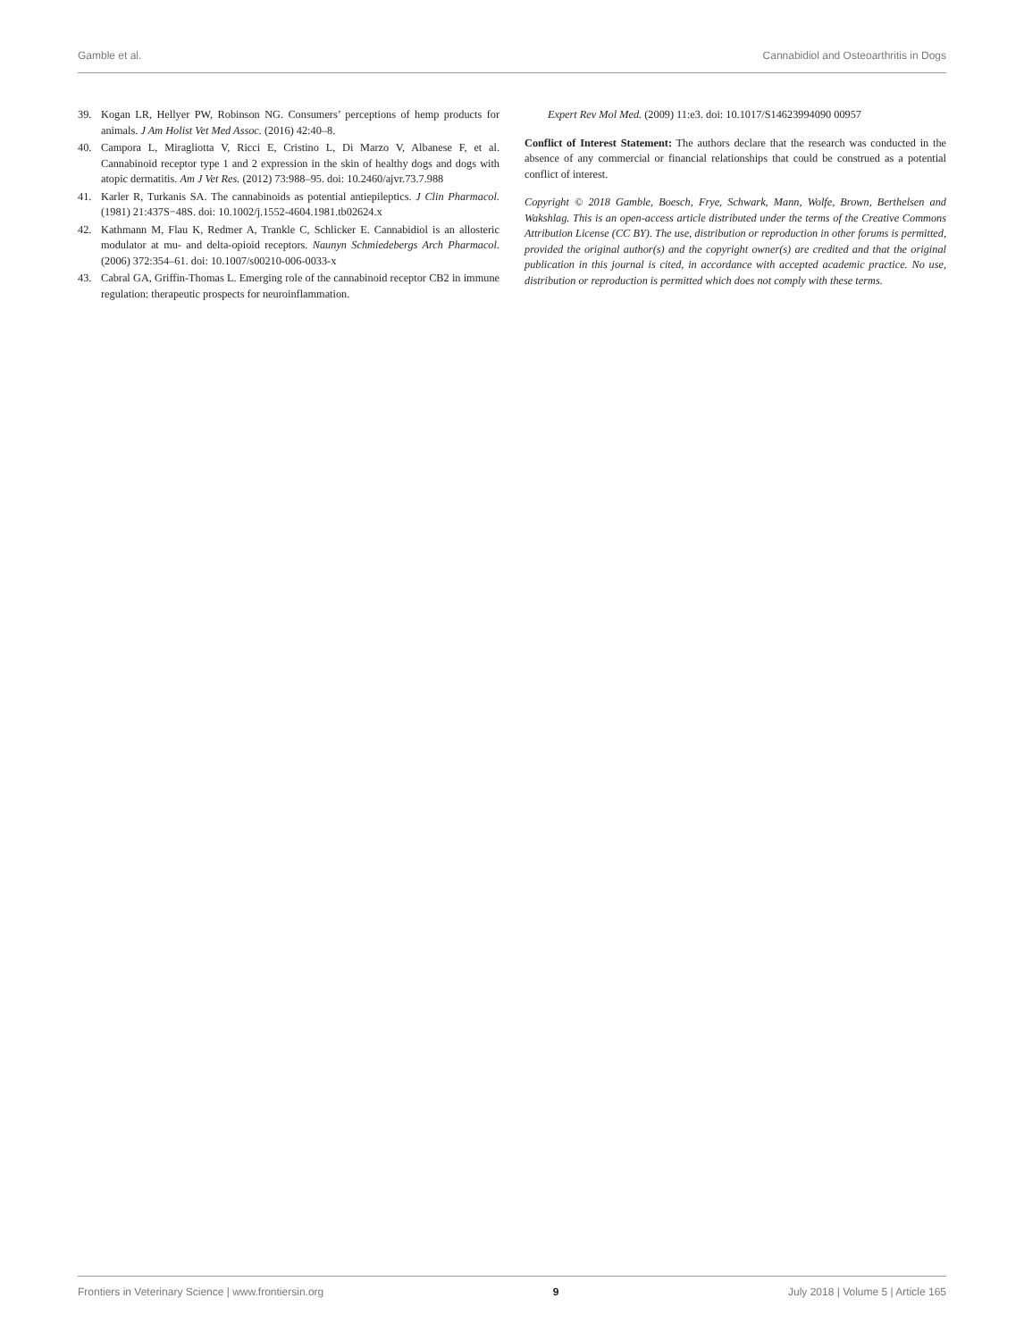Gamble et al. Cannabidiol and Osteoarthritis in Dogs
39. Kogan LR, Hellyer PW, Robinson NG. Consumers’ perceptions of hemp products for animals. J Am Holist Vet Med Assoc. (2016) 42:40–8.
40. Campora L, Miragliotta V, Ricci E, Cristino L, Di Marzo V, Albanese F, et al. Cannabinoid receptor type 1 and 2 expression in the skin of healthy dogs and dogs with atopic dermatitis. Am J Vet Res. (2012) 73:988–95. doi: 10.2460/ajvr.73.7.988
41. Karler R, Turkanis SA. The cannabinoids as potential antiepileptics. J Clin Pharmacol. (1981) 21:437S−48S. doi: 10.1002/j.1552-4604.1981.tb02624.x
42. Kathmann M, Flau K, Redmer A, Trankle C, Schlicker E. Cannabidiol is an allosteric modulator at mu- and delta-opioid receptors. Naunyn Schmiedebergs Arch Pharmacol. (2006) 372:354–61. doi: 10.1007/s00210-006-0033-x
43. Cabral GA, Griffin-Thomas L. Emerging role of the cannabinoid receptor CB2 in immune regulation: therapeutic prospects for neuroinflammation.
Expert Rev Mol Med. (2009) 11:e3. doi: 10.1017/S14623994090 00957
Conflict of Interest Statement: The authors declare that the research was conducted in the absence of any commercial or financial relationships that could be construed as a potential conflict of interest.
Copyright © 2018 Gamble, Boesch, Frye, Schwark, Mann, Wolfe, Brown, Berthelsen and Wakshlag. This is an open-access article distributed under the terms of the Creative Commons Attribution License (CC BY). The use, distribution or reproduction in other forums is permitted, provided the original author(s) and the copyright owner(s) are credited and that the original publication in this journal is cited, in accordance with accepted academic practice. No use, distribution or reproduction is permitted which does not comply with these terms.
Frontiers in Veterinary Science | www.frontiersin.org 9 July 2018 | Volume 5 | Article 165